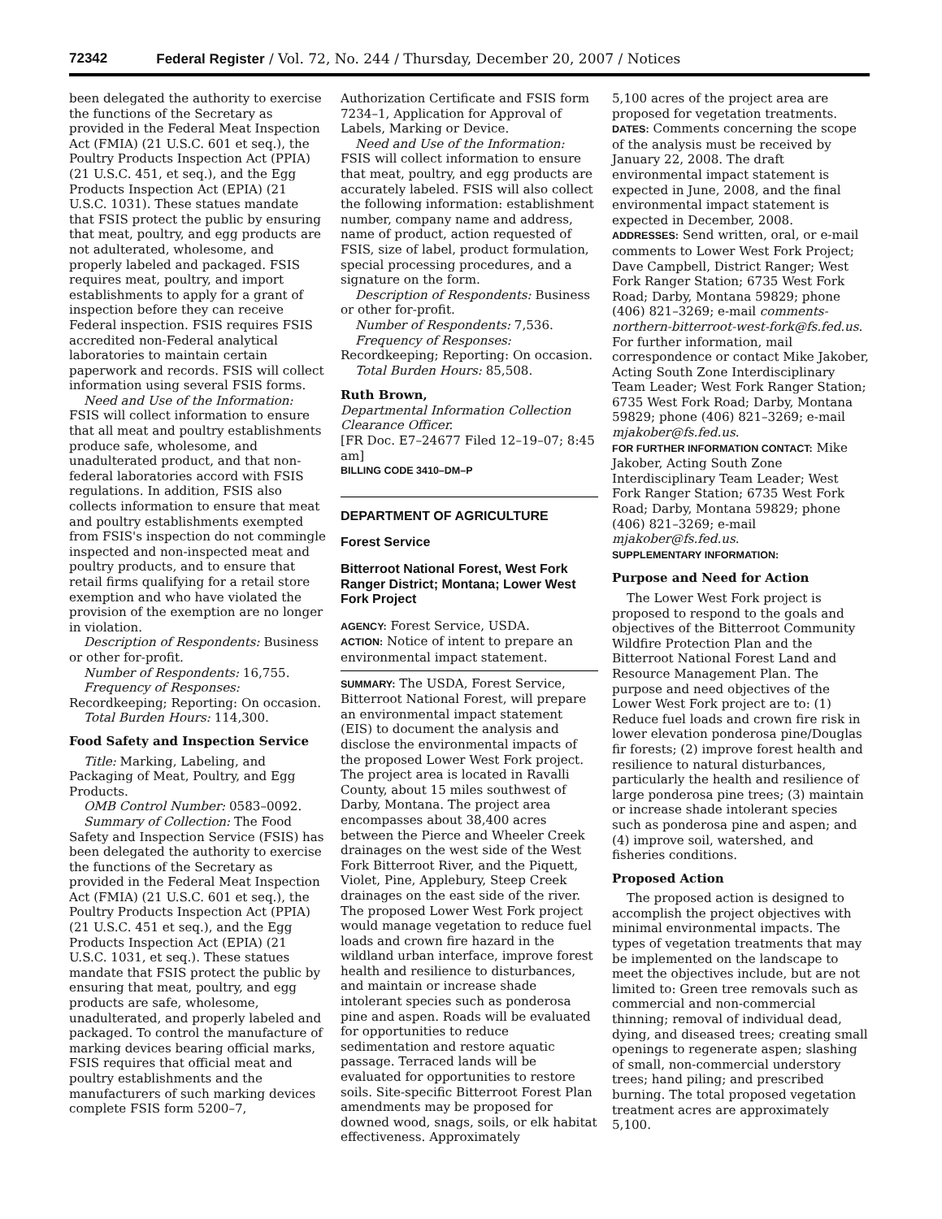72342 Federal Register / Vol. 72, No. 244 / Thursday, December 20, 2007 / Notices
been delegated the authority to exercise the functions of the Secretary as provided in the Federal Meat Inspection Act (FMIA) (21 U.S.C. 601 et seq.), the Poultry Products Inspection Act (PPIA) (21 U.S.C. 451, et seq.), and the Egg Products Inspection Act (EPIA) (21 U.S.C. 1031). These statues mandate that FSIS protect the public by ensuring that meat, poultry, and egg products are not adulterated, wholesome, and properly labeled and packaged. FSIS requires meat, poultry, and import establishments to apply for a grant of inspection before they can receive Federal inspection. FSIS requires FSIS accredited non-Federal analytical laboratories to maintain certain paperwork and records. FSIS will collect information using several FSIS forms.
Need and Use of the Information: FSIS will collect information to ensure that all meat and poultry establishments produce safe, wholesome, and unadulterated product, and that non-federal laboratories accord with FSIS regulations. In addition, FSIS also collects information to ensure that meat and poultry establishments exempted from FSIS's inspection do not commingle inspected and non-inspected meat and poultry products, and to ensure that retail firms qualifying for a retail store exemption and who have violated the provision of the exemption are no longer in violation.
Description of Respondents: Business or other for-profit.
Number of Respondents: 16,755.
Frequency of Responses: Recordkeeping; Reporting: On occasion.
Total Burden Hours: 114,300.
Food Safety and Inspection Service
Title: Marking, Labeling, and Packaging of Meat, Poultry, and Egg Products.
OMB Control Number: 0583–0092.
Summary of Collection: The Food Safety and Inspection Service (FSIS) has been delegated the authority to exercise the functions of the Secretary as provided in the Federal Meat Inspection Act (FMIA) (21 U.S.C. 601 et seq.), the Poultry Products Inspection Act (PPIA) (21 U.S.C. 451 et seq.), and the Egg Products Inspection Act (EPIA) (21 U.S.C. 1031, et seq.). These statues mandate that FSIS protect the public by ensuring that meat, poultry, and egg products are safe, wholesome, unadulterated, and properly labeled and packaged. To control the manufacture of marking devices bearing official marks, FSIS requires that official meat and poultry establishments and the manufacturers of such marking devices complete FSIS form 5200–7,
Authorization Certificate and FSIS form 7234–1, Application for Approval of Labels, Marking or Device.
Need and Use of the Information: FSIS will collect information to ensure that meat, poultry, and egg products are accurately labeled. FSIS will also collect the following information: establishment number, company name and address, name of product, action requested of FSIS, size of label, product formulation, special processing procedures, and a signature on the form.
Description of Respondents: Business or other for-profit.
Number of Respondents: 7,536.
Frequency of Responses: Recordkeeping; Reporting: On occasion.
Total Burden Hours: 85,508.
Ruth Brown,
Departmental Information Collection Clearance Officer.
[FR Doc. E7–24677 Filed 12–19–07; 8:45 am]
BILLING CODE 3410–DM–P
DEPARTMENT OF AGRICULTURE
Forest Service
Bitterroot National Forest, West Fork Ranger District; Montana; Lower West Fork Project
AGENCY: Forest Service, USDA.
ACTION: Notice of intent to prepare an environmental impact statement.
SUMMARY: The USDA, Forest Service, Bitterroot National Forest, will prepare an environmental impact statement (EIS) to document the analysis and disclose the environmental impacts of the proposed Lower West Fork project. The project area is located in Ravalli County, about 15 miles southwest of Darby, Montana. The project area encompasses about 38,400 acres between the Pierce and Wheeler Creek drainages on the west side of the West Fork Bitterroot River, and the Piquett, Violet, Pine, Applebury, Steep Creek drainages on the east side of the river. The proposed Lower West Fork project would manage vegetation to reduce fuel loads and crown fire hazard in the wildland urban interface, improve forest health and resilience to disturbances, and maintain or increase shade intolerant species such as ponderosa pine and aspen. Roads will be evaluated for opportunities to reduce sedimentation and restore aquatic passage. Terraced lands will be evaluated for opportunities to restore soils. Site-specific Bitterroot Forest Plan amendments may be proposed for downed wood, snags, soils, or elk habitat effectiveness. Approximately
5,100 acres of the project area are proposed for vegetation treatments.
DATES: Comments concerning the scope of the analysis must be received by January 22, 2008. The draft environmental impact statement is expected in June, 2008, and the final environmental impact statement is expected in December, 2008.
ADDRESSES: Send written, oral, or e-mail comments to Lower West Fork Project; Dave Campbell, District Ranger; West Fork Ranger Station; 6735 West Fork Road; Darby, Montana 59829; phone (406) 821–3269; e-mail comments-northern-bitterroot-west-fork@fs.fed.us. For further information, mail correspondence or contact Mike Jakober, Acting South Zone Interdisciplinary Team Leader; West Fork Ranger Station; 6735 West Fork Road; Darby, Montana 59829; phone (406) 821–3269; e-mail mjakober@fs.fed.us.
FOR FURTHER INFORMATION CONTACT: Mike Jakober, Acting South Zone Interdisciplinary Team Leader; West Fork Ranger Station; 6735 West Fork Road; Darby, Montana 59829; phone (406) 821–3269; e-mail mjakober@fs.fed.us.
SUPPLEMENTARY INFORMATION:
Purpose and Need for Action
The Lower West Fork project is proposed to respond to the goals and objectives of the Bitterroot Community Wildfire Protection Plan and the Bitterroot National Forest Land and Resource Management Plan. The purpose and need objectives of the Lower West Fork project are to: (1) Reduce fuel loads and crown fire risk in lower elevation ponderosa pine/Douglas fir forests; (2) improve forest health and resilience to natural disturbances, particularly the health and resilience of large ponderosa pine trees; (3) maintain or increase shade intolerant species such as ponderosa pine and aspen; and (4) improve soil, watershed, and fisheries conditions.
Proposed Action
The proposed action is designed to accomplish the project objectives with minimal environmental impacts. The types of vegetation treatments that may be implemented on the landscape to meet the objectives include, but are not limited to: Green tree removals such as commercial and non-commercial thinning; removal of individual dead, dying, and diseased trees; creating small openings to regenerate aspen; slashing of small, non-commercial understory trees; hand piling; and prescribed burning. The total proposed vegetation treatment acres are approximately 5,100.